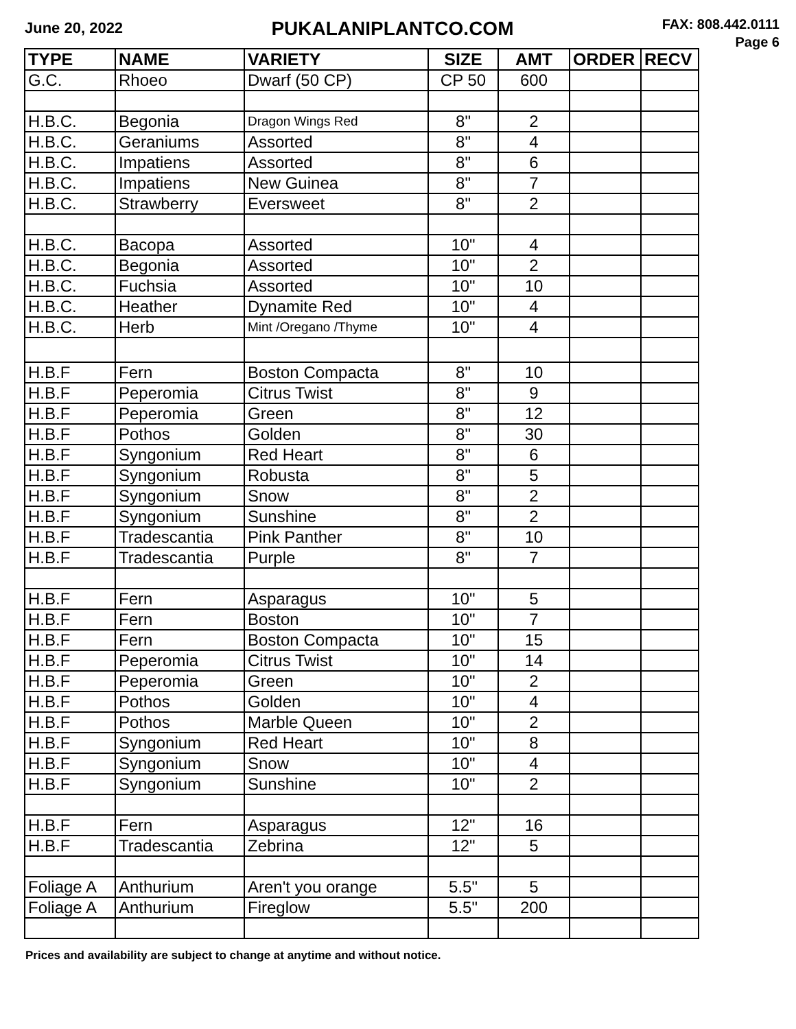June 20, 2022
PUKALANIPLANTCO.COM
FAX: 808.442.0111
Page 6
| TYPE | NAME | VARIETY | SIZE | AMT | ORDER | RECV |
| --- | --- | --- | --- | --- | --- | --- |
| G.C. | Rhoeo | Dwarf (50 CP) | CP 50 | 600 | | |
| H.B.C. | Begonia | Dragon Wings Red | 8" | 2 | | |
| H.B.C. | Geraniums | Assorted | 8" | 4 | | |
| H.B.C. | Impatiens | Assorted | 8" | 6 | | |
| H.B.C. | Impatiens | New Guinea | 8" | 7 | | |
| H.B.C. | Strawberry | Eversweet | 8" | 2 | | |
| H.B.C. | Bacopa | Assorted | 10" | 4 | | |
| H.B.C. | Begonia | Assorted | 10" | 2 | | |
| H.B.C. | Fuchsia | Assorted | 10" | 10 | | |
| H.B.C. | Heather | Dynamite Red | 10" | 4 | | |
| H.B.C. | Herb | Mint /Oregano /Thyme | 10" | 4 | | |
| H.B.F | Fern | Boston Compacta | 8" | 10 | | |
| H.B.F | Peperomia | Citrus Twist | 8" | 9 | | |
| H.B.F | Peperomia | Green | 8" | 12 | | |
| H.B.F | Pothos | Golden | 8" | 30 | | |
| H.B.F | Syngonium | Red Heart | 8" | 6 | | |
| H.B.F | Syngonium | Robusta | 8" | 5 | | |
| H.B.F | Syngonium | Snow | 8" | 2 | | |
| H.B.F | Syngonium | Sunshine | 8" | 2 | | |
| H.B.F | Tradescantia | Pink Panther | 8" | 10 | | |
| H.B.F | Tradescantia | Purple | 8" | 7 | | |
| H.B.F | Fern | Asparagus | 10" | 5 | | |
| H.B.F | Fern | Boston | 10" | 7 | | |
| H.B.F | Fern | Boston Compacta | 10" | 15 | | |
| H.B.F | Peperomia | Citrus Twist | 10" | 14 | | |
| H.B.F | Peperomia | Green | 10" | 2 | | |
| H.B.F | Pothos | Golden | 10" | 4 | | |
| H.B.F | Pothos | Marble Queen | 10" | 2 | | |
| H.B.F | Syngonium | Red Heart | 10" | 8 | | |
| H.B.F | Syngonium | Snow | 10" | 4 | | |
| H.B.F | Syngonium | Sunshine | 10" | 2 | | |
| H.B.F | Fern | Asparagus | 12" | 16 | | |
| H.B.F | Tradescantia | Zebrina | 12" | 5 | | |
| Foliage A | Anthurium | Aren't you orange | 5.5" | 5 | | |
| Foliage A | Anthurium | Fireglow | 5.5" | 200 | | |
Prices and availability are subject to change at anytime and without notice.